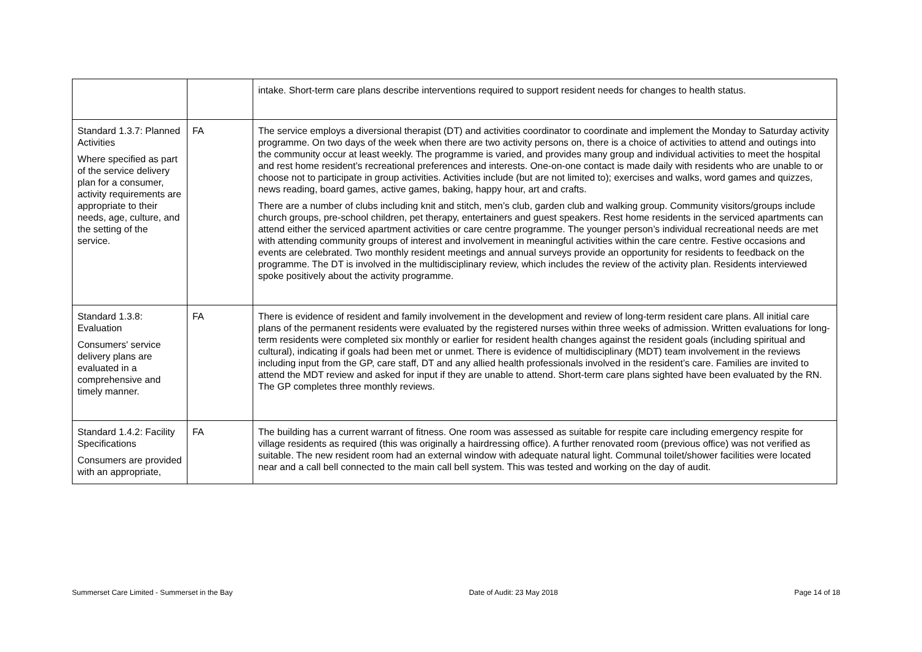| | | intake. Short-term care plans describe interventions required to support resident needs for changes to health status. |
| Standard 1.3.7: Planned Activities Where specified as part of the service delivery plan for a consumer, activity requirements are appropriate to their needs, age, culture, and the setting of the service. | FA | The service employs a diversional therapist (DT) and activities coordinator to coordinate and implement the Monday to Saturday activity programme. On two days of the week when there are two activity persons on, there is a choice of activities to attend and outings into the community occur at least weekly. The programme is varied, and provides many group and individual activities to meet the hospital and rest home resident’s recreational preferences and interests. One-on-one contact is made daily with residents who are unable to or choose not to participate in group activities. Activities include (but are not limited to); exercises and walks, word games and quizzes, news reading, board games, active games, baking, happy hour, art and crafts. There are a number of clubs including knit and stitch, men’s club, garden club and walking group. Community visitors/groups include church groups, pre-school children, pet therapy, entertainers and guest speakers. Rest home residents in the serviced apartments can attend either the serviced apartment activities or care centre programme. The younger person’s individual recreational needs are met with attending community groups of interest and involvement in meaningful activities within the care centre. Festive occasions and events are celebrated. Two monthly resident meetings and annual surveys provide an opportunity for residents to feedback on the programme. The DT is involved in the multidisciplinary review, which includes the review of the activity plan. Residents interviewed spoke positively about the activity programme. |
| Standard 1.3.8: Evaluation Consumers' service delivery plans are evaluated in a comprehensive and timely manner. | FA | There is evidence of resident and family involvement in the development and review of long-term resident care plans. All initial care plans of the permanent residents were evaluated by the registered nurses within three weeks of admission. Written evaluations for long-term residents were completed six monthly or earlier for resident health changes against the resident goals (including spiritual and cultural), indicating if goals had been met or unmet. There is evidence of multidisciplinary (MDT) team involvement in the reviews including input from the GP, care staff, DT and any allied health professionals involved in the resident’s care. Families are invited to attend the MDT review and asked for input if they are unable to attend. Short-term care plans sighted have been evaluated by the RN. The GP completes three monthly reviews. |
| Standard 1.4.2: Facility Specifications Consumers are provided with an appropriate, | FA | The building has a current warrant of fitness. One room was assessed as suitable for respite care including emergency respite for village residents as required (this was originally a hairdressing office). A further renovated room (previous office) was not verified as suitable. The new resident room had an external window with adequate natural light. Communal toilet/shower facilities were located near and a call bell connected to the main call bell system. This was tested and working on the day of audit. |
Summerset Care Limited - Summerset in the Bay Date of Audit: 23 May 2018 Page 14 of 18